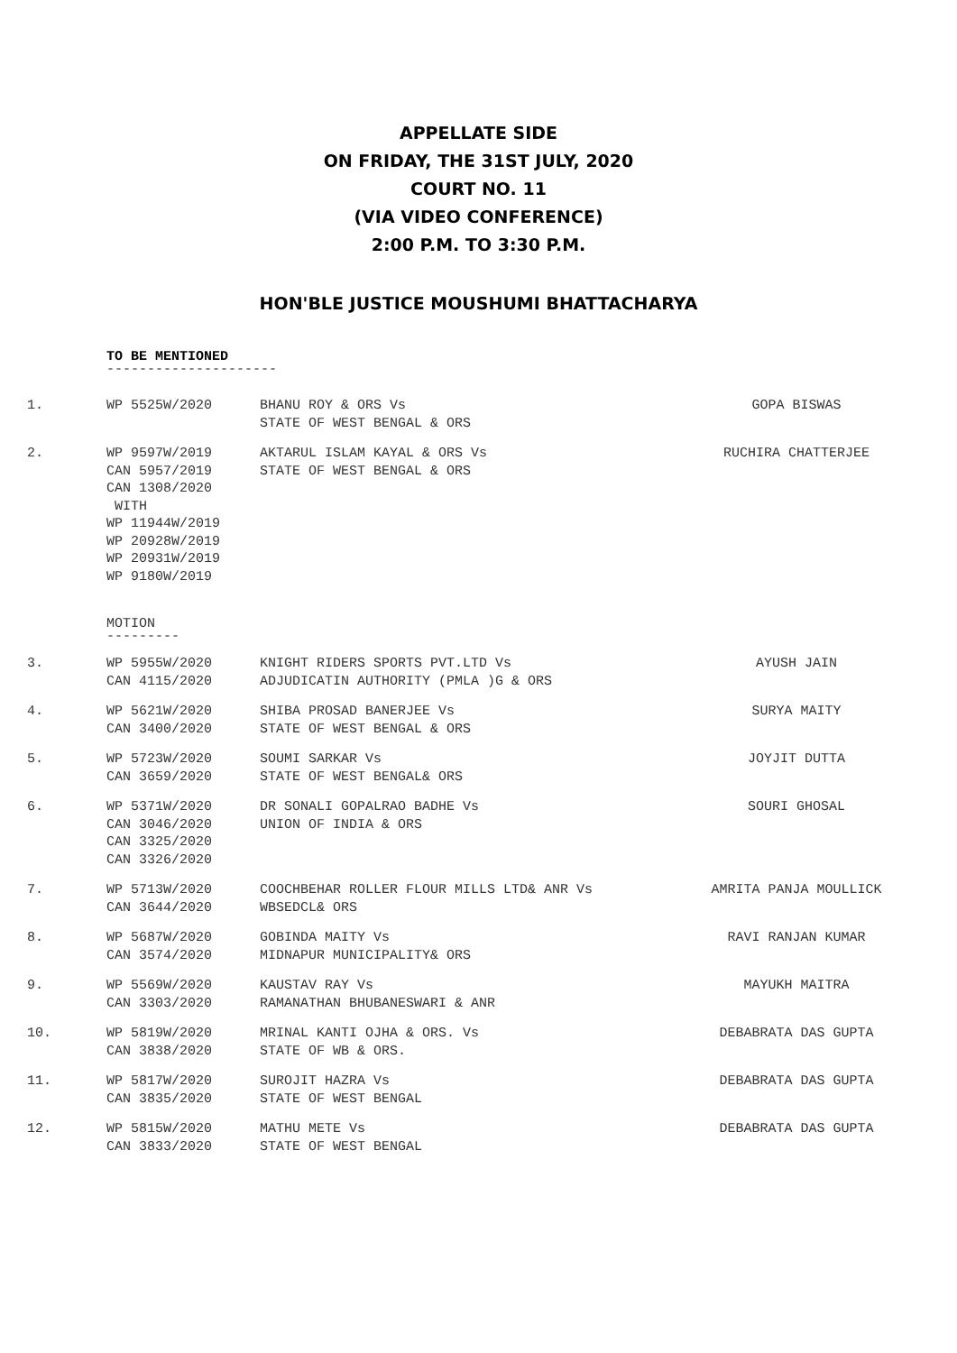APPELLATE SIDE
ON FRIDAY, THE 31ST JULY, 2020
COURT NO. 11
(VIA VIDEO CONFERENCE)
2:00 P.M. TO 3:30 P.M.
HON'BLE JUSTICE MOUSHUMI BHATTACHARYA
TO BE MENTIONED
---------------------
| 1. | WP 5525W/2020 | BHANU ROY & ORS Vs STATE OF WEST BENGAL & ORS | GOPA BISWAS |
| 2. | WP 9597W/2019 CAN 5957/2019 CAN 1308/2020 WITH WP 11944W/2019 WP 20928W/2019 WP 20931W/2019 WP 9180W/2019 | AKTARUL ISLAM KAYAL & ORS Vs STATE OF WEST BENGAL & ORS | RUCHIRA CHATTERJEE |
MOTION
---------
| 3. | WP 5955W/2020 CAN 4115/2020 | KNIGHT RIDERS SPORTS PVT.LTD Vs ADJUDICATIN AUTHORITY (PMLA )G & ORS | AYUSH JAIN |
| 4. | WP 5621W/2020 CAN 3400/2020 | SHIBA PROSAD BANERJEE Vs STATE OF WEST BENGAL & ORS | SURYA MAITY |
| 5. | WP 5723W/2020 CAN 3659/2020 | SOUMI SARKAR Vs STATE OF WEST BENGAL& ORS | JOYJIT DUTTA |
| 6. | WP 5371W/2020 CAN 3046/2020 CAN 3325/2020 CAN 3326/2020 | DR SONALI GOPALRAO BADHE Vs UNION OF INDIA & ORS | SOURI GHOSAL |
| 7. | WP 5713W/2020 CAN 3644/2020 | COOCHBEHAR ROLLER FLOUR MILLS LTD& ANR Vs WBSEDCL& ORS | AMRITA PANJA MOULLICK |
| 8. | WP 5687W/2020 CAN 3574/2020 | GOBINDA MAITY Vs MIDNAPUR MUNICIPALITY& ORS | RAVI RANJAN KUMAR |
| 9. | WP 5569W/2020 CAN 3303/2020 | KAUSTAV RAY Vs RAMANATHAN BHUBANESWARI & ANR | MAYUKH MAITRA |
| 10. | WP 5819W/2020 CAN 3838/2020 | MRINAL KANTI OJHA & ORS. Vs STATE OF WB & ORS. | DEBABRATA DAS GUPTA |
| 11. | WP 5817W/2020 CAN 3835/2020 | SUROJIT HAZRA Vs STATE OF WEST BENGAL | DEBABRATA DAS GUPTA |
| 12. | WP 5815W/2020 CAN 3833/2020 | MATHU METE Vs STATE OF WEST BENGAL | DEBABRATA DAS GUPTA |